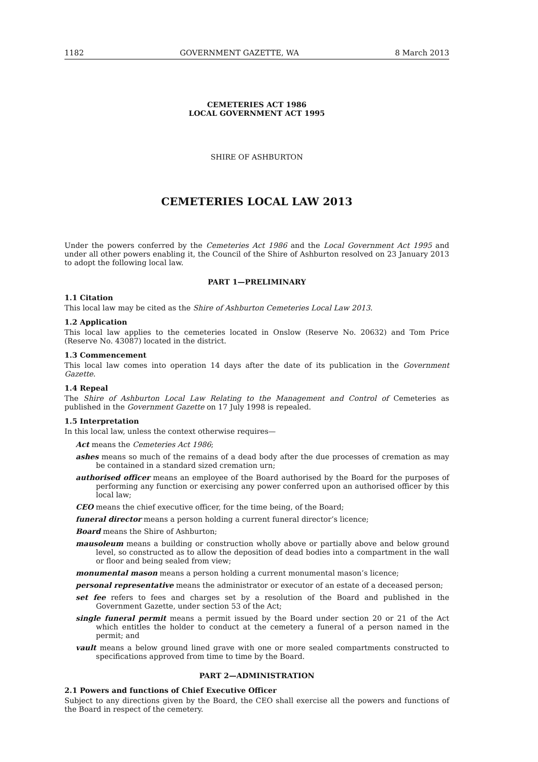1182 GOVERNMENT GAZETTE, WA 8 March 2013
CEMETERIES ACT 1986
LOCAL GOVERNMENT ACT 1995
SHIRE OF ASHBURTON
CEMETERIES LOCAL LAW 2013
Under the powers conferred by the Cemeteries Act 1986 and the Local Government Act 1995 and under all other powers enabling it, the Council of the Shire of Ashburton resolved on 23 January 2013 to adopt the following local law.
PART 1—PRELIMINARY
1.1 Citation
This local law may be cited as the Shire of Ashburton Cemeteries Local Law 2013.
1.2 Application
This local law applies to the cemeteries located in Onslow (Reserve No. 20632) and Tom Price (Reserve No. 43087) located in the district.
1.3 Commencement
This local law comes into operation 14 days after the date of its publication in the Government Gazette.
1.4 Repeal
The Shire of Ashburton Local Law Relating to the Management and Control of Cemeteries as published in the Government Gazette on 17 July 1998 is repealed.
1.5 Interpretation
In this local law, unless the context otherwise requires—
Act means the Cemeteries Act 1986;
ashes means so much of the remains of a dead body after the due processes of cremation as may be contained in a standard sized cremation urn;
authorised officer means an employee of the Board authorised by the Board for the purposes of performing any function or exercising any power conferred upon an authorised officer by this local law;
CEO means the chief executive officer, for the time being, of the Board;
funeral director means a person holding a current funeral director’s licence;
Board means the Shire of Ashburton;
mausoleum means a building or construction wholly above or partially above and below ground level, so constructed as to allow the deposition of dead bodies into a compartment in the wall or floor and being sealed from view;
monumental mason means a person holding a current monumental mason’s licence;
personal representative means the administrator or executor of an estate of a deceased person;
set fee refers to fees and charges set by a resolution of the Board and published in the Government Gazette, under section 53 of the Act;
single funeral permit means a permit issued by the Board under section 20 or 21 of the Act which entitles the holder to conduct at the cemetery a funeral of a person named in the permit; and
vault means a below ground lined grave with one or more sealed compartments constructed to specifications approved from time to time by the Board.
PART 2—ADMINISTRATION
2.1 Powers and functions of Chief Executive Officer
Subject to any directions given by the Board, the CEO shall exercise all the powers and functions of the Board in respect of the cemetery.